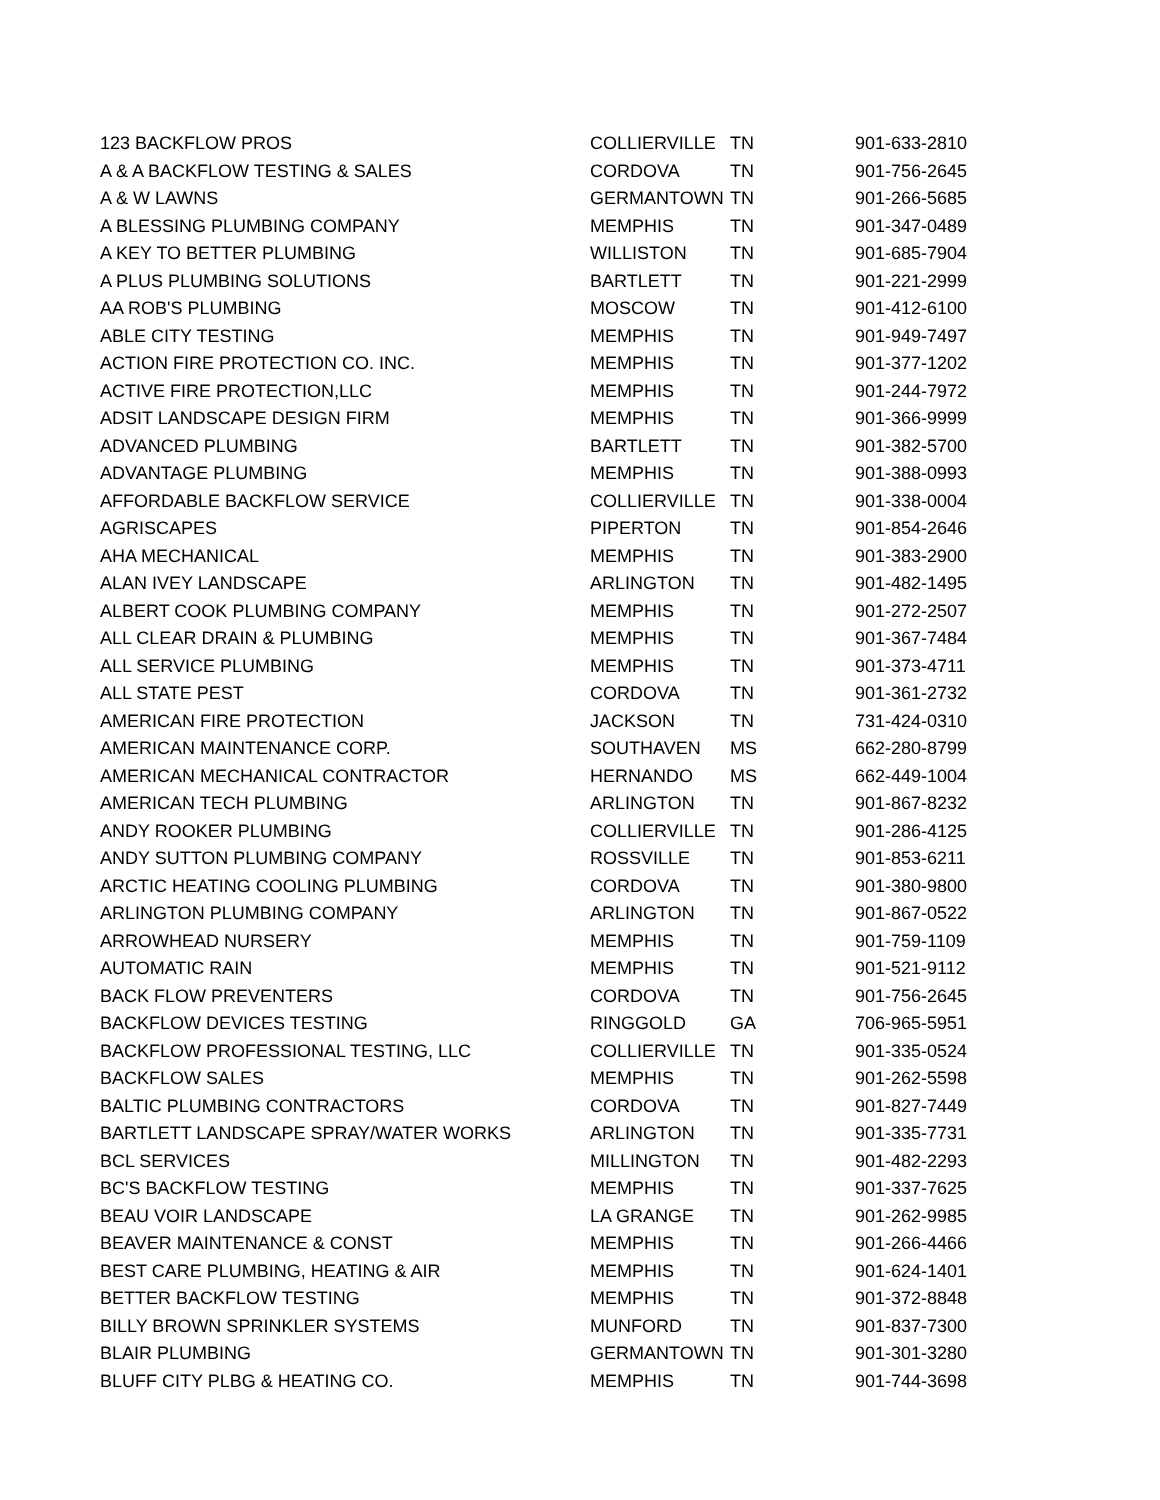| 123 BACKFLOW PROS | COLLIERVILLE | TN | 901-633-2810 |
| A & A BACKFLOW TESTING & SALES | CORDOVA | TN | 901-756-2645 |
| A & W LAWNS | GERMANTOWN | TN | 901-266-5685 |
| A BLESSING PLUMBING COMPANY | MEMPHIS | TN | 901-347-0489 |
| A KEY TO BETTER PLUMBING | WILLISTON | TN | 901-685-7904 |
| A PLUS PLUMBING SOLUTIONS | BARTLETT | TN | 901-221-2999 |
| AA ROB'S PLUMBING | MOSCOW | TN | 901-412-6100 |
| ABLE CITY TESTING | MEMPHIS | TN | 901-949-7497 |
| ACTION FIRE PROTECTION CO. INC. | MEMPHIS | TN | 901-377-1202 |
| ACTIVE FIRE PROTECTION,LLC | MEMPHIS | TN | 901-244-7972 |
| ADSIT LANDSCAPE DESIGN FIRM | MEMPHIS | TN | 901-366-9999 |
| ADVANCED PLUMBING | BARTLETT | TN | 901-382-5700 |
| ADVANTAGE PLUMBING | MEMPHIS | TN | 901-388-0993 |
| AFFORDABLE BACKFLOW SERVICE | COLLIERVILLE | TN | 901-338-0004 |
| AGRISCAPES | PIPERTON | TN | 901-854-2646 |
| AHA MECHANICAL | MEMPHIS | TN | 901-383-2900 |
| ALAN IVEY LANDSCAPE | ARLINGTON | TN | 901-482-1495 |
| ALBERT COOK PLUMBING COMPANY | MEMPHIS | TN | 901-272-2507 |
| ALL CLEAR DRAIN & PLUMBING | MEMPHIS | TN | 901-367-7484 |
| ALL SERVICE PLUMBING | MEMPHIS | TN | 901-373-4711 |
| ALL STATE PEST | CORDOVA | TN | 901-361-2732 |
| AMERICAN FIRE PROTECTION | JACKSON | TN | 731-424-0310 |
| AMERICAN MAINTENANCE CORP. | SOUTHAVEN | MS | 662-280-8799 |
| AMERICAN MECHANICAL CONTRACTOR | HERNANDO | MS | 662-449-1004 |
| AMERICAN TECH PLUMBING | ARLINGTON | TN | 901-867-8232 |
| ANDY ROOKER PLUMBING | COLLIERVILLE | TN | 901-286-4125 |
| ANDY SUTTON PLUMBING COMPANY | ROSSVILLE | TN | 901-853-6211 |
| ARCTIC HEATING COOLING PLUMBING | CORDOVA | TN | 901-380-9800 |
| ARLINGTON PLUMBING COMPANY | ARLINGTON | TN | 901-867-0522 |
| ARROWHEAD NURSERY | MEMPHIS | TN | 901-759-1109 |
| AUTOMATIC RAIN | MEMPHIS | TN | 901-521-9112 |
| BACK FLOW PREVENTERS | CORDOVA | TN | 901-756-2645 |
| BACKFLOW DEVICES TESTING | RINGGOLD | GA | 706-965-5951 |
| BACKFLOW PROFESSIONAL TESTING, LLC | COLLIERVILLE | TN | 901-335-0524 |
| BACKFLOW SALES | MEMPHIS | TN | 901-262-5598 |
| BALTIC PLUMBING CONTRACTORS | CORDOVA | TN | 901-827-7449 |
| BARTLETT LANDSCAPE SPRAY/WATER WORKS | ARLINGTON | TN | 901-335-7731 |
| BCL SERVICES | MILLINGTON | TN | 901-482-2293 |
| BC'S BACKFLOW TESTING | MEMPHIS | TN | 901-337-7625 |
| BEAU VOIR LANDSCAPE | LA GRANGE | TN | 901-262-9985 |
| BEAVER MAINTENANCE & CONST | MEMPHIS | TN | 901-266-4466 |
| BEST CARE PLUMBING, HEATING & AIR | MEMPHIS | TN | 901-624-1401 |
| BETTER BACKFLOW TESTING | MEMPHIS | TN | 901-372-8848 |
| BILLY BROWN SPRINKLER SYSTEMS | MUNFORD | TN | 901-837-7300 |
| BLAIR PLUMBING | GERMANTOWN | TN | 901-301-3280 |
| BLUFF CITY PLBG & HEATING CO. | MEMPHIS | TN | 901-744-3698 |